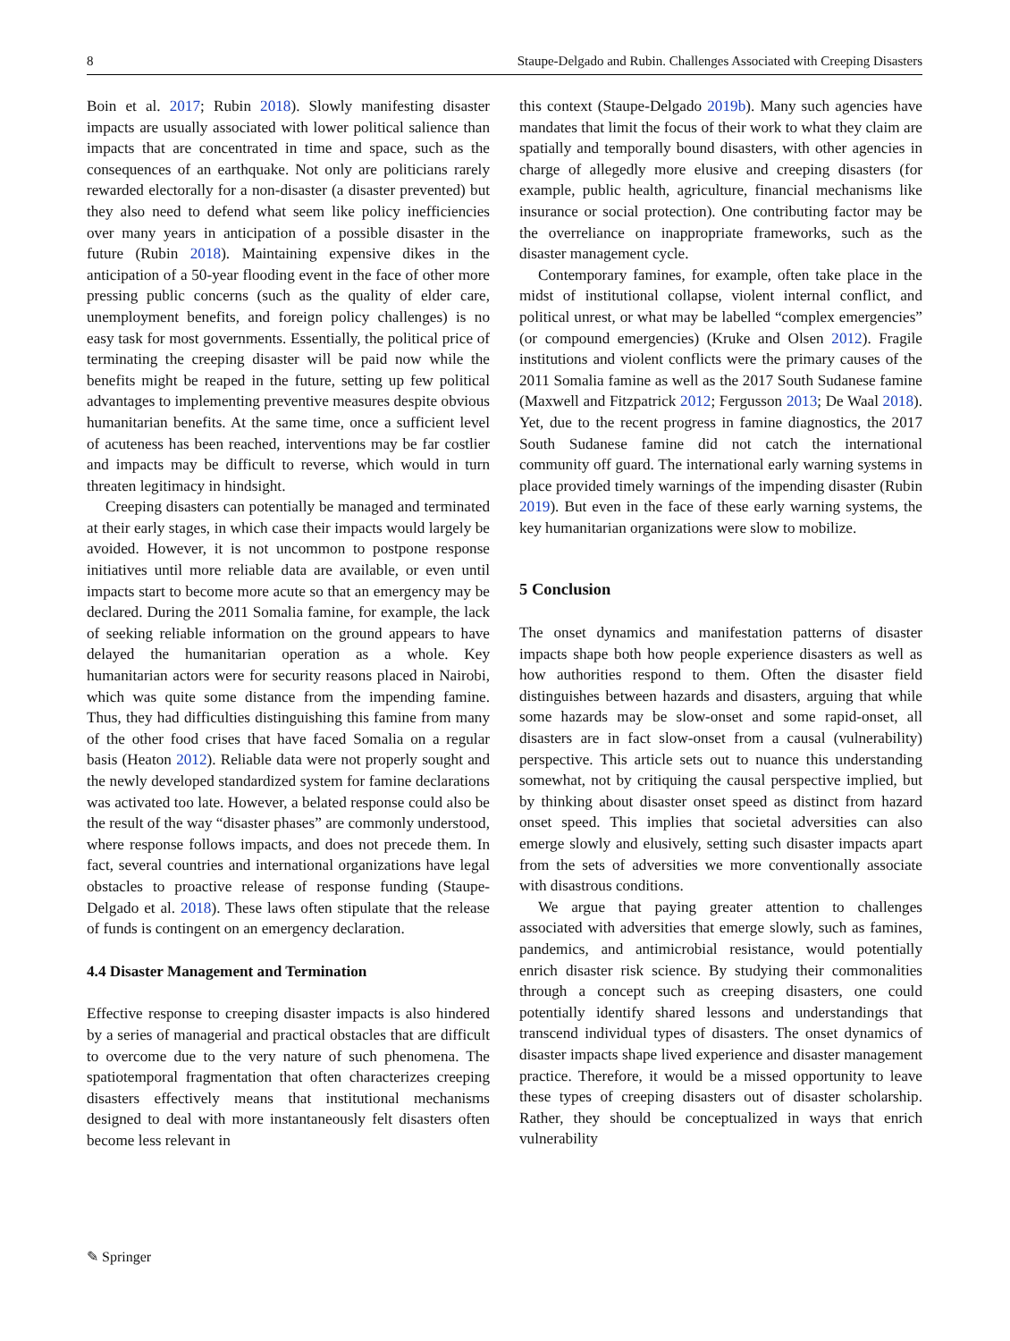8 Staupe-Delgado and Rubin. Challenges Associated with Creeping Disasters
Boin et al. 2017; Rubin 2018). Slowly manifesting disaster impacts are usually associated with lower political salience than impacts that are concentrated in time and space, such as the consequences of an earthquake. Not only are politicians rarely rewarded electorally for a non-disaster (a disaster prevented) but they also need to defend what seem like policy inefficiencies over many years in anticipation of a possible disaster in the future (Rubin 2018). Maintaining expensive dikes in the anticipation of a 50-year flooding event in the face of other more pressing public concerns (such as the quality of elder care, unemployment benefits, and foreign policy challenges) is no easy task for most governments. Essentially, the political price of terminating the creeping disaster will be paid now while the benefits might be reaped in the future, setting up few political advantages to implementing preventive measures despite obvious humanitarian benefits. At the same time, once a sufficient level of acuteness has been reached, interventions may be far costlier and impacts may be difficult to reverse, which would in turn threaten legitimacy in hindsight.
Creeping disasters can potentially be managed and terminated at their early stages, in which case their impacts would largely be avoided. However, it is not uncommon to postpone response initiatives until more reliable data are available, or even until impacts start to become more acute so that an emergency may be declared. During the 2011 Somalia famine, for example, the lack of seeking reliable information on the ground appears to have delayed the humanitarian operation as a whole. Key humanitarian actors were for security reasons placed in Nairobi, which was quite some distance from the impending famine. Thus, they had difficulties distinguishing this famine from many of the other food crises that have faced Somalia on a regular basis (Heaton 2012). Reliable data were not properly sought and the newly developed standardized system for famine declarations was activated too late. However, a belated response could also be the result of the way “disaster phases” are commonly understood, where response follows impacts, and does not precede them. In fact, several countries and international organizations have legal obstacles to proactive release of response funding (Staupe-Delgado et al. 2018). These laws often stipulate that the release of funds is contingent on an emergency declaration.
4.4 Disaster Management and Termination
Effective response to creeping disaster impacts is also hindered by a series of managerial and practical obstacles that are difficult to overcome due to the very nature of such phenomena. The spatiotemporal fragmentation that often characterizes creeping disasters effectively means that institutional mechanisms designed to deal with more instantaneously felt disasters often become less relevant in
this context (Staupe-Delgado 2019b). Many such agencies have mandates that limit the focus of their work to what they claim are spatially and temporally bound disasters, with other agencies in charge of allegedly more elusive and creeping disasters (for example, public health, agriculture, financial mechanisms like insurance or social protection). One contributing factor may be the overreliance on inappropriate frameworks, such as the disaster management cycle.
Contemporary famines, for example, often take place in the midst of institutional collapse, violent internal conflict, and political unrest, or what may be labelled “complex emergencies” (or compound emergencies) (Kruke and Olsen 2012). Fragile institutions and violent conflicts were the primary causes of the 2011 Somalia famine as well as the 2017 South Sudanese famine (Maxwell and Fitzpatrick 2012; Fergusson 2013; De Waal 2018). Yet, due to the recent progress in famine diagnostics, the 2017 South Sudanese famine did not catch the international community off guard. The international early warning systems in place provided timely warnings of the impending disaster (Rubin 2019). But even in the face of these early warning systems, the key humanitarian organizations were slow to mobilize.
5 Conclusion
The onset dynamics and manifestation patterns of disaster impacts shape both how people experience disasters as well as how authorities respond to them. Often the disaster field distinguishes between hazards and disasters, arguing that while some hazards may be slow-onset and some rapid-onset, all disasters are in fact slow-onset from a causal (vulnerability) perspective. This article sets out to nuance this understanding somewhat, not by critiquing the causal perspective implied, but by thinking about disaster onset speed as distinct from hazard onset speed. This implies that societal adversities can also emerge slowly and elusively, setting such disaster impacts apart from the sets of adversities we more conventionally associate with disastrous conditions.
We argue that paying greater attention to challenges associated with adversities that emerge slowly, such as famines, pandemics, and antimicrobial resistance, would potentially enrich disaster risk science. By studying their commonalities through a concept such as creeping disasters, one could potentially identify shared lessons and understandings that transcend individual types of disasters. The onset dynamics of disaster impacts shape lived experience and disaster management practice. Therefore, it would be a missed opportunity to leave these types of creeping disasters out of disaster scholarship. Rather, they should be conceptualized in ways that enrich vulnerability
✎ Springer